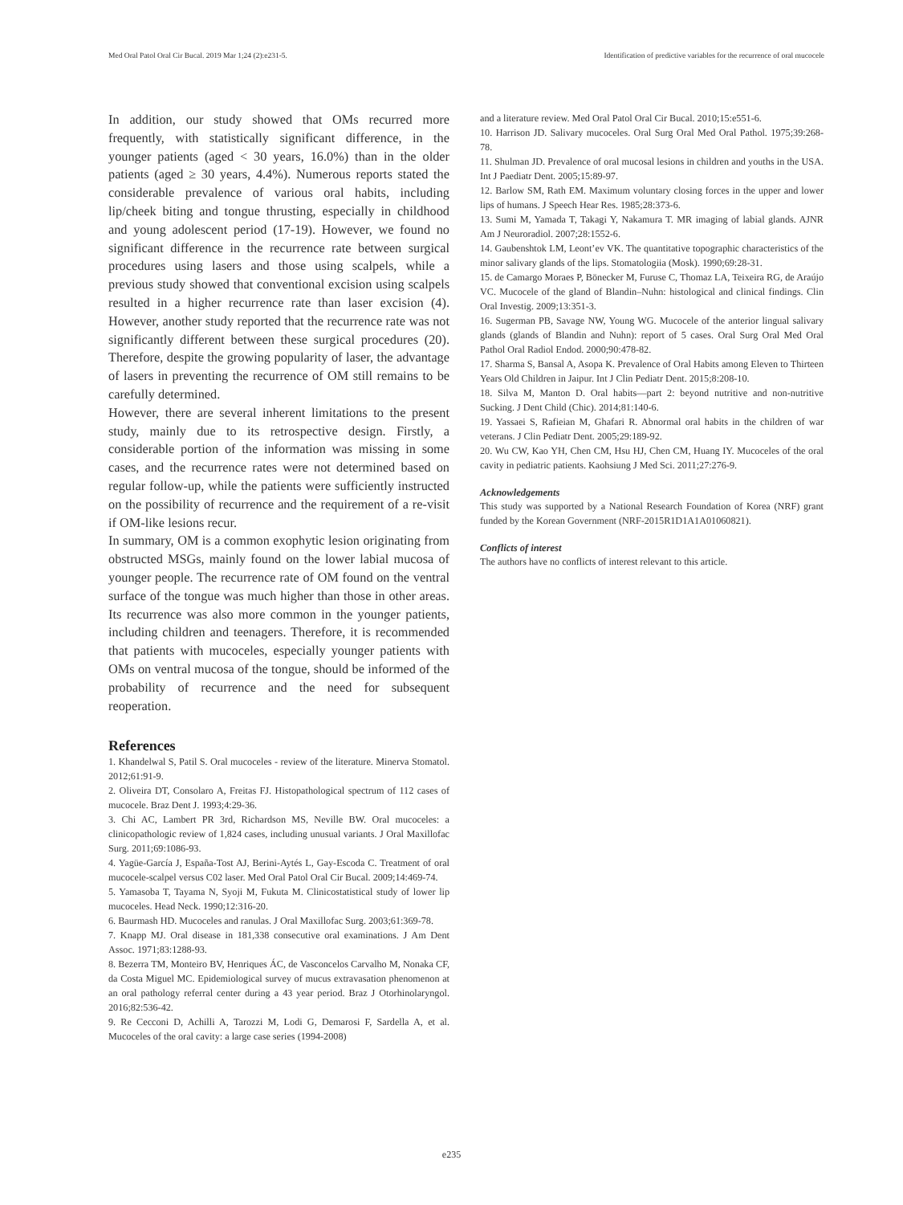Med Oral Patol Oral Cir Bucal. 2019 Mar 1;24 (2):e231-5. Identification of predictive variables for the recurrence of oral mucocele
In addition, our study showed that OMs recurred more frequently, with statistically significant difference, in the younger patients (aged < 30 years, 16.0%) than in the older patients (aged ≥ 30 years, 4.4%). Numerous reports stated the considerable prevalence of various oral habits, including lip/cheek biting and tongue thrusting, especially in childhood and young adolescent period (17-19). However, we found no significant difference in the recurrence rate between surgical procedures using lasers and those using scalpels, while a previous study showed that conventional excision using scalpels resulted in a higher recurrence rate than laser excision (4). However, another study reported that the recurrence rate was not significantly different between these surgical procedures (20). Therefore, despite the growing popularity of laser, the advantage of lasers in preventing the recurrence of OM still remains to be carefully determined.
However, there are several inherent limitations to the present study, mainly due to its retrospective design. Firstly, a considerable portion of the information was missing in some cases, and the recurrence rates were not determined based on regular follow-up, while the patients were sufficiently instructed on the possibility of recurrence and the requirement of a re-visit if OM-like lesions recur.
In summary, OM is a common exophytic lesion originating from obstructed MSGs, mainly found on the lower labial mucosa of younger people. The recurrence rate of OM found on the ventral surface of the tongue was much higher than those in other areas. Its recurrence was also more common in the younger patients, including children and teenagers. Therefore, it is recommended that patients with mucoceles, especially younger patients with OMs on ventral mucosa of the tongue, should be informed of the probability of recurrence and the need for subsequent reoperation.
References
1. Khandelwal S, Patil S. Oral mucoceles - review of the literature. Minerva Stomatol. 2012;61:91-9.
2. Oliveira DT, Consolaro A, Freitas FJ. Histopathological spectrum of 112 cases of mucocele. Braz Dent J. 1993;4:29-36.
3. Chi AC, Lambert PR 3rd, Richardson MS, Neville BW. Oral mucoceles: a clinicopathologic review of 1,824 cases, including unusual variants. J Oral Maxillofac Surg. 2011;69:1086-93.
4. Yagüe-García J, España-Tost AJ, Berini-Aytés L, Gay-Escoda C. Treatment of oral mucocele-scalpel versus C02 laser. Med Oral Patol Oral Cir Bucal. 2009;14:469-74.
5. Yamasoba T, Tayama N, Syoji M, Fukuta M. Clinicostatistical study of lower lip mucoceles. Head Neck. 1990;12:316-20.
6. Baurmash HD. Mucoceles and ranulas. J Oral Maxillofac Surg. 2003;61:369-78.
7. Knapp MJ. Oral disease in 181,338 consecutive oral examinations. J Am Dent Assoc. 1971;83:1288-93.
8. Bezerra TM, Monteiro BV, Henriques ÁC, de Vasconcelos Carvalho M, Nonaka CF, da Costa Miguel MC. Epidemiological survey of mucus extravasation phenomenon at an oral pathology referral center during a 43 year period. Braz J Otorhinolaryngol. 2016;82:536-42.
9. Re Cecconi D, Achilli A, Tarozzi M, Lodi G, Demarosi F, Sardella A, et al. Mucoceles of the oral cavity: a large case series (1994-2008)
and a literature review. Med Oral Patol Oral Cir Bucal. 2010;15:e551-6.
10. Harrison JD. Salivary mucoceles. Oral Surg Oral Med Oral Pathol. 1975;39:268-78.
11. Shulman JD. Prevalence of oral mucosal lesions in children and youths in the USA. Int J Paediatr Dent. 2005;15:89-97.
12. Barlow SM, Rath EM. Maximum voluntary closing forces in the upper and lower lips of humans. J Speech Hear Res. 1985;28:373-6.
13. Sumi M, Yamada T, Takagi Y, Nakamura T. MR imaging of labial glands. AJNR Am J Neuroradiol. 2007;28:1552-6.
14. Gaubenshtok LM, Leont’ev VK. The quantitative topographic characteristics of the minor salivary glands of the lips. Stomatologiia (Mosk). 1990;69:28-31.
15. de Camargo Moraes P, Bönecker M, Furuse C, Thomaz LA, Teixeira RG, de Araújo VC. Mucocele of the gland of Blandin–Nuhn: histological and clinical findings. Clin Oral Investig. 2009;13:351-3.
16. Sugerman PB, Savage NW, Young WG. Mucocele of the anterior lingual salivary glands (glands of Blandin and Nuhn): report of 5 cases. Oral Surg Oral Med Oral Pathol Oral Radiol Endod. 2000;90:478-82.
17. Sharma S, Bansal A, Asopa K. Prevalence of Oral Habits among Eleven to Thirteen Years Old Children in Jaipur. Int J Clin Pediatr Dent. 2015;8:208-10.
18. Silva M, Manton D. Oral habits—part 2: beyond nutritive and non-nutritive Sucking. J Dent Child (Chic). 2014;81:140-6.
19. Yassaei S, Rafieian M, Ghafari R. Abnormal oral habits in the children of war veterans. J Clin Pediatr Dent. 2005;29:189-92.
20. Wu CW, Kao YH, Chen CM, Hsu HJ, Chen CM, Huang IY. Mucoceles of the oral cavity in pediatric patients. Kaohsiung J Med Sci. 2011;27:276-9.
Acknowledgements
This study was supported by a National Research Foundation of Korea (NRF) grant funded by the Korean Government (NRF-2015R1D1A1A01060821).
Conflicts of interest
The authors have no conflicts of interest relevant to this article.
e235